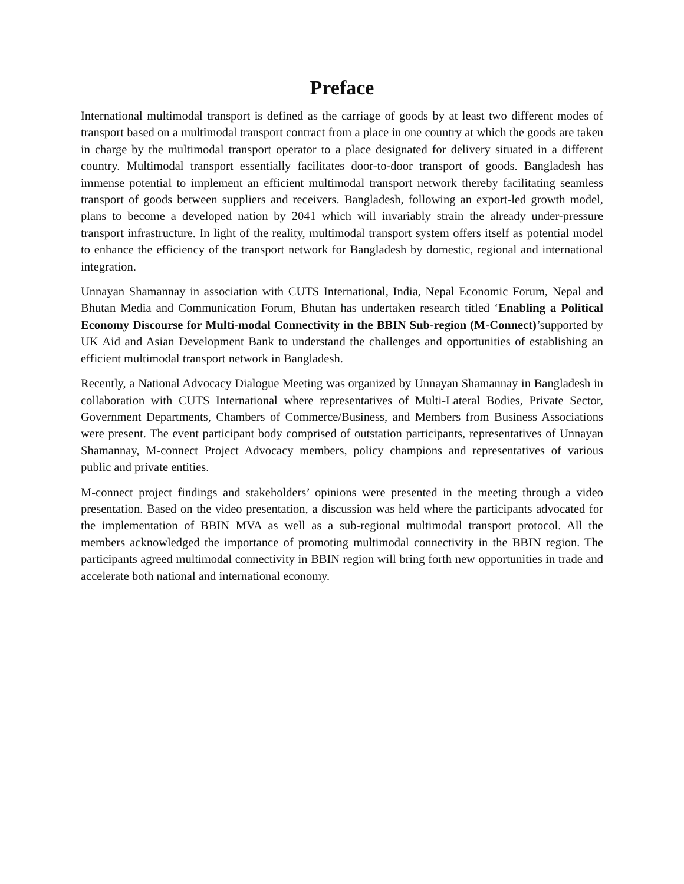Preface
International multimodal transport is defined as the carriage of goods by at least two different modes of transport based on a multimodal transport contract from a place in one country at which the goods are taken in charge by the multimodal transport operator to a place designated for delivery situated in a different country. Multimodal transport essentially facilitates door-to-door transport of goods. Bangladesh has immense potential to implement an efficient multimodal transport network thereby facilitating seamless transport of goods between suppliers and receivers. Bangladesh, following an export-led growth model, plans to become a developed nation by 2041 which will invariably strain the already under-pressure transport infrastructure. In light of the reality, multimodal transport system offers itself as potential model to enhance the efficiency of the transport network for Bangladesh by domestic, regional and international integration.
Unnayan Shamannay in association with CUTS International, India, Nepal Economic Forum, Nepal and Bhutan Media and Communication Forum, Bhutan has undertaken research titled ‘Enabling a Political Economy Discourse for Multi-modal Connectivity in the BBIN Sub-region (M-Connect)’supported by UK Aid and Asian Development Bank to understand the challenges and opportunities of establishing an efficient multimodal transport network in Bangladesh.
Recently, a National Advocacy Dialogue Meeting was organized by Unnayan Shamannay in Bangladesh in collaboration with CUTS International where representatives of Multi-Lateral Bodies, Private Sector, Government Departments, Chambers of Commerce/Business, and Members from Business Associations were present. The event participant body comprised of outstation participants, representatives of Unnayan Shamannay, M-connect Project Advocacy members, policy champions and representatives of various public and private entities.
M-connect project findings and stakeholders’ opinions were presented in the meeting through a video presentation. Based on the video presentation, a discussion was held where the participants advocated for the implementation of BBIN MVA as well as a sub-regional multimodal transport protocol. All the members acknowledged the importance of promoting multimodal connectivity in the BBIN region. The participants agreed multimodal connectivity in BBIN region will bring forth new opportunities in trade and accelerate both national and international economy.